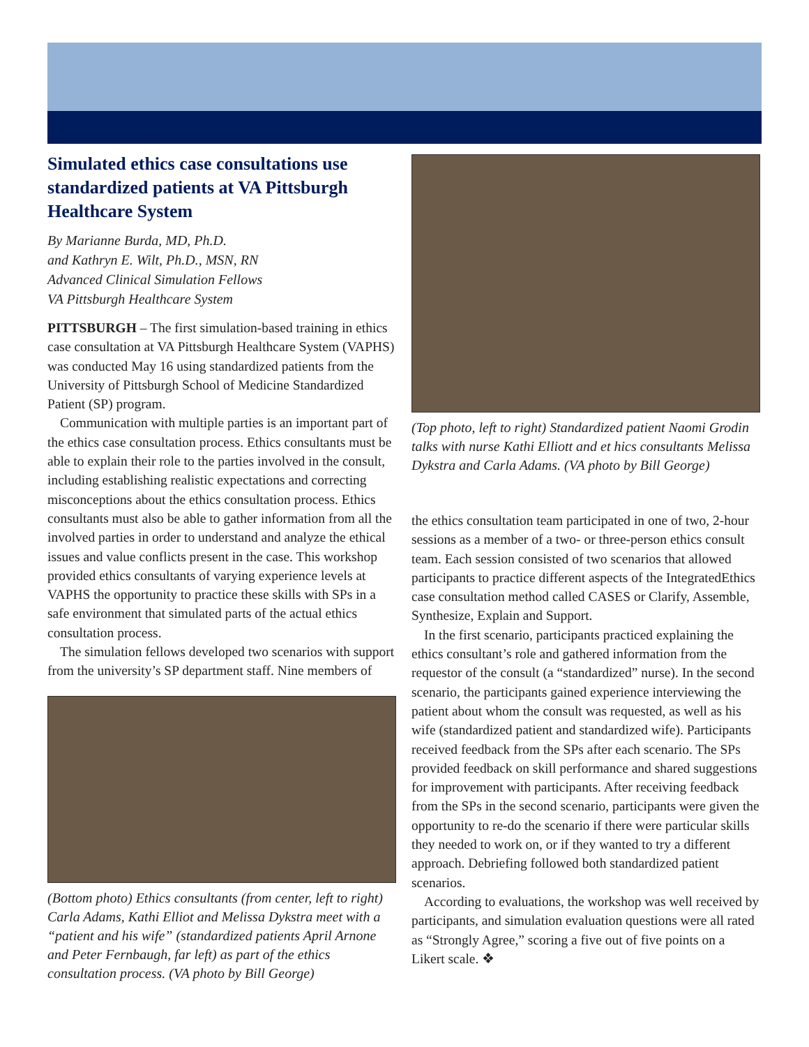Simulated ethics case consultations use standardized patients at VA Pittsburgh Healthcare System
By Marianne Burda, MD, Ph.D.
and Kathryn E. Wilt, Ph.D., MSN, RN
Advanced Clinical Simulation Fellows
VA Pittsburgh Healthcare System
PITTSBURGH – The first simulation-based training in ethics case consultation at VA Pittsburgh Healthcare System (VAPHS) was conducted May 16 using standardized patients from the University of Pittsburgh School of Medicine Standardized Patient (SP) program.
Communication with multiple parties is an important part of the ethics case consultation process. Ethics consultants must be able to explain their role to the parties involved in the consult, including establishing realistic expectations and correcting misconceptions about the ethics consultation process. Ethics consultants must also be able to gather information from all the involved parties in order to understand and analyze the ethical issues and value conflicts present in the case. This workshop provided ethics consultants of varying experience levels at VAPHS the opportunity to practice these skills with SPs in a safe environment that simulated parts of the actual ethics consultation process.
The simulation fellows developed two scenarios with support from the university’s SP department staff. Nine members of
(Bottom photo) Ethics consultants (from center, left to right) Carla Adams, Kathi Elliot and Melissa Dykstra meet with a “patient and his wife” (standardized patients April Arnone and Peter Fernbaugh, far left) as part of the ethics consultation process. (VA photo by Bill George)
(Top photo, left to right) Standardized patient Naomi Grodin talks with nurse Kathi Elliott and et hics consultants Melissa Dykstra and Carla Adams. (VA photo by Bill George)
the ethics consultation team participated in one of two, 2-hour sessions as a member of a two- or three-person ethics consult team. Each session consisted of two scenarios that allowed participants to practice different aspects of the IntegratedEthics case consultation method called CASES or Clarify, Assemble, Synthesize, Explain and Support.
In the first scenario, participants practiced explaining the ethics consultant’s role and gathered information from the requestor of the consult (a “standardized” nurse). In the second scenario, the participants gained experience interviewing the patient about whom the consult was requested, as well as his wife (standardized patient and standardized wife). Participants received feedback from the SPs after each scenario. The SPs provided feedback on skill performance and shared suggestions for improvement with participants. After receiving feedback from the SPs in the second scenario, participants were given the opportunity to re-do the scenario if there were particular skills they needed to work on, or if they wanted to try a different approach. Debriefing followed both standardized patient scenarios.
According to evaluations, the workshop was well received by participants, and simulation evaluation questions were all rated as “Strongly Agree,” scoring a five out of five points on a Likert scale. ❖